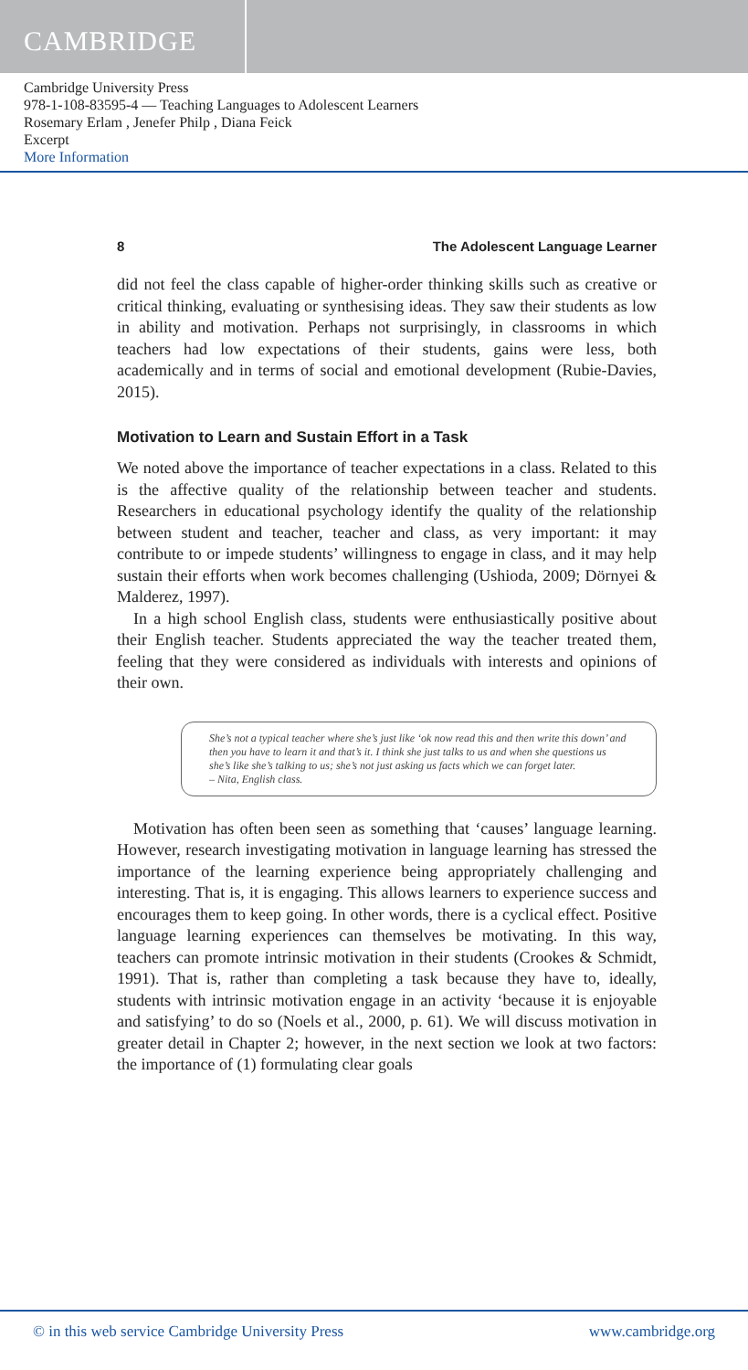CAMBRIDGE
Cambridge University Press
978-1-108-83595-4 — Teaching Languages to Adolescent Learners
Rosemary Erlam , Jenefer Philp , Diana Feick
Excerpt
More Information
8 The Adolescent Language Learner
did not feel the class capable of higher-order thinking skills such as creative or critical thinking, evaluating or synthesising ideas. They saw their students as low in ability and motivation. Perhaps not surprisingly, in classrooms in which teachers had low expectations of their students, gains were less, both academically and in terms of social and emotional development (Rubie-Davies, 2015).
Motivation to Learn and Sustain Effort in a Task
We noted above the importance of teacher expectations in a class. Related to this is the affective quality of the relationship between teacher and students. Researchers in educational psychology identify the quality of the relationship between student and teacher, teacher and class, as very important: it may contribute to or impede students’ willingness to engage in class, and it may help sustain their efforts when work becomes challenging (Ushioda, 2009; Dörnyei & Malderez, 1997).
In a high school English class, students were enthusiastically positive about their English teacher. Students appreciated the way the teacher treated them, feeling that they were considered as individuals with interests and opinions of their own.
She’s not a typical teacher where she’s just like ‘ok now read this and then write this down’ and then you have to learn it and that’s it. I think she just talks to us and when she questions us she’s like she’s talking to us; she’s not just asking us facts which we can forget later.
– Nita, English class.
Motivation has often been seen as something that ‘causes’ language learning. However, research investigating motivation in language learning has stressed the importance of the learning experience being appropriately challenging and interesting. That is, it is engaging. This allows learners to experience success and encourages them to keep going. In other words, there is a cyclical effect. Positive language learning experiences can themselves be motivating. In this way, teachers can promote intrinsic motivation in their students (Crookes & Schmidt, 1991). That is, rather than completing a task because they have to, ideally, students with intrinsic motivation engage in an activity ‘because it is enjoyable and satisfying’ to do so (Noels et al., 2000, p. 61). We will discuss motivation in greater detail in Chapter 2; however, in the next section we look at two factors: the importance of (1) formulating clear goals
© in this web service Cambridge University Press www.cambridge.org